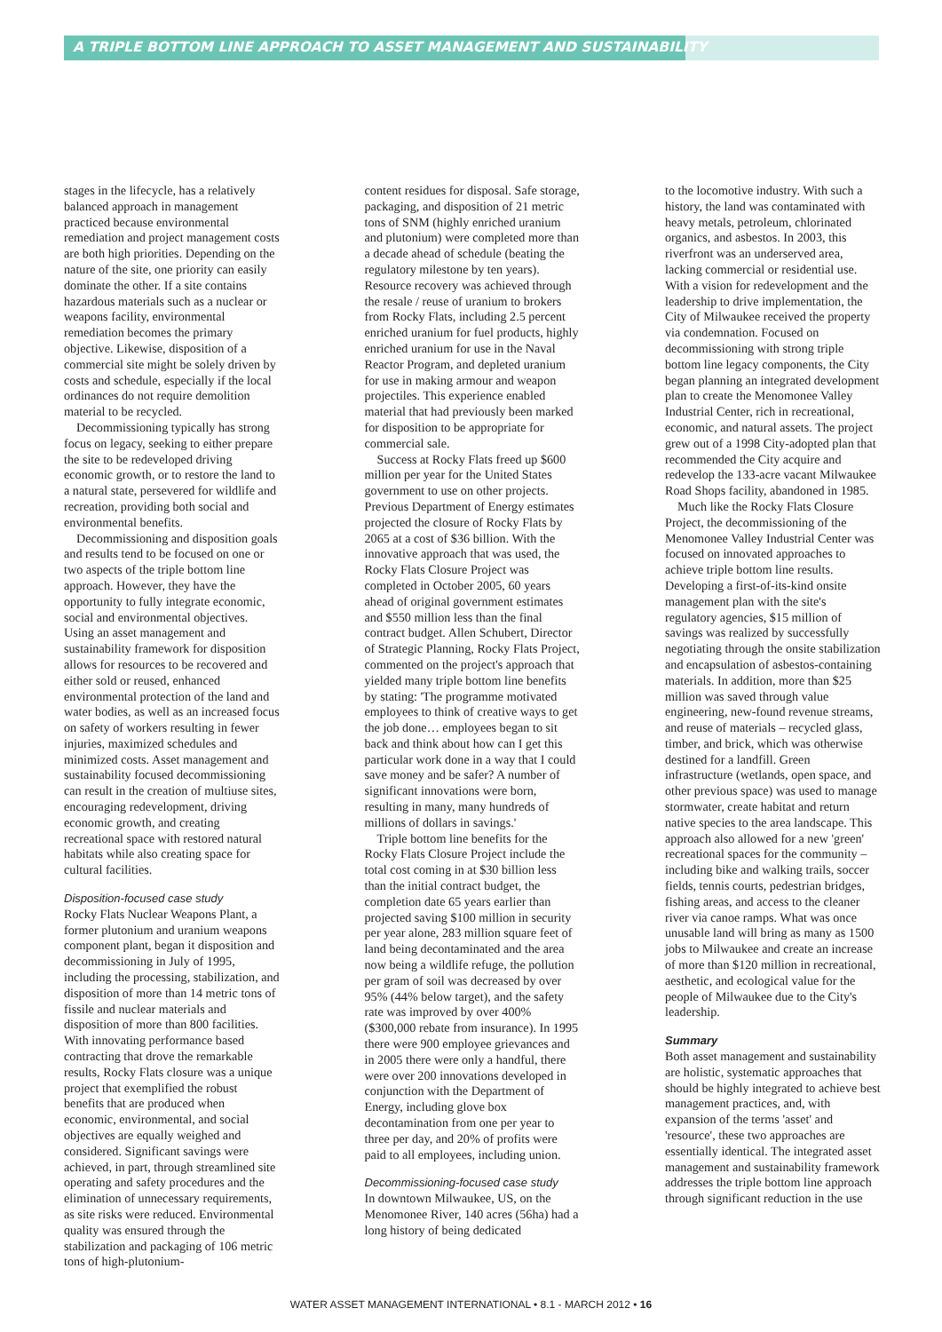A TRIPLE BOTTOM LINE APPROACH TO ASSET MANAGEMENT AND SUSTAINABILITY
stages in the lifecycle, has a relatively balanced approach in management practiced because environmental remediation and project management costs are both high priorities. Depending on the nature of the site, one priority can easily dominate the other. If a site contains hazardous materials such as a nuclear or weapons facility, environmental remediation becomes the primary objective. Likewise, disposition of a commercial site might be solely driven by costs and schedule, especially if the local ordinances do not require demolition material to be recycled.
Decommissioning typically has strong focus on legacy, seeking to either prepare the site to be redeveloped driving economic growth, or to restore the land to a natural state, persevered for wildlife and recreation, providing both social and environmental benefits.
Decommissioning and disposition goals and results tend to be focused on one or two aspects of the triple bottom line approach. However, they have the opportunity to fully integrate economic, social and environmental objectives. Using an asset management and sustainability framework for disposition allows for resources to be recovered and either sold or reused, enhanced environmental protection of the land and water bodies, as well as an increased focus on safety of workers resulting in fewer injuries, maximized schedules and minimized costs. Asset management and sustainability focused decommissioning can result in the creation of multiuse sites, encouraging redevelopment, driving economic growth, and creating recreational space with restored natural habitats while also creating space for cultural facilities.
Disposition-focused case study
Rocky Flats Nuclear Weapons Plant, a former plutonium and uranium weapons component plant, began it disposition and decommissioning in July of 1995, including the processing, stabilization, and disposition of more than 14 metric tons of fissile and nuclear materials and disposition of more than 800 facilities. With innovating performance based contracting that drove the remarkable results, Rocky Flats closure was a unique project that exemplified the robust benefits that are produced when economic, environmental, and social objectives are equally weighed and considered. Significant savings were achieved, in part, through streamlined site operating and safety procedures and the elimination of unnecessary requirements, as site risks were reduced. Environmental quality was ensured through the stabilization and packaging of 106 metric tons of high-plutonium-
content residues for disposal. Safe storage, packaging, and disposition of 21 metric tons of SNM (highly enriched uranium and plutonium) were completed more than a decade ahead of schedule (beating the regulatory milestone by ten years). Resource recovery was achieved through the resale / reuse of uranium to brokers from Rocky Flats, including 2.5 percent enriched uranium for fuel products, highly enriched uranium for use in the Naval Reactor Program, and depleted uranium for use in making armour and weapon projectiles. This experience enabled material that had previously been marked for disposition to be appropriate for commercial sale.
Success at Rocky Flats freed up $600 million per year for the United States government to use on other projects. Previous Department of Energy estimates projected the closure of Rocky Flats by 2065 at a cost of $36 billion. With the innovative approach that was used, the Rocky Flats Closure Project was completed in October 2005, 60 years ahead of original government estimates and $550 million less than the final contract budget. Allen Schubert, Director of Strategic Planning, Rocky Flats Project, commented on the project's approach that yielded many triple bottom line benefits by stating: 'The programme motivated employees to think of creative ways to get the job done… employees began to sit back and think about how can I get this particular work done in a way that I could save money and be safer? A number of significant innovations were born, resulting in many, many hundreds of millions of dollars in savings.'
Triple bottom line benefits for the Rocky Flats Closure Project include the total cost coming in at $30 billion less than the initial contract budget, the completion date 65 years earlier than projected saving $100 million in security per year alone, 283 million square feet of land being decontaminated and the area now being a wildlife refuge, the pollution per gram of soil was decreased by over 95% (44% below target), and the safety rate was improved by over 400% ($300,000 rebate from insurance). In 1995 there were 900 employee grievances and in 2005 there were only a handful, there were over 200 innovations developed in conjunction with the Department of Energy, including glove box decontamination from one per year to three per day, and 20% of profits were paid to all employees, including union.
Decommissioning-focused case study
In downtown Milwaukee, US, on the Menomonee River, 140 acres (56ha) had a long history of being dedicated
to the locomotive industry. With such a history, the land was contaminated with heavy metals, petroleum, chlorinated organics, and asbestos. In 2003, this riverfront was an underserved area, lacking commercial or residential use. With a vision for redevelopment and the leadership to drive implementation, the City of Milwaukee received the property via condemnation. Focused on decommissioning with strong triple bottom line legacy components, the City began planning an integrated development plan to create the Menomonee Valley Industrial Center, rich in recreational, economic, and natural assets. The project grew out of a 1998 City-adopted plan that recommended the City acquire and redevelop the 133-acre vacant Milwaukee Road Shops facility, abandoned in 1985.
Much like the Rocky Flats Closure Project, the decommissioning of the Menomonee Valley Industrial Center was focused on innovated approaches to achieve triple bottom line results. Developing a first-of-its-kind onsite management plan with the site's regulatory agencies, $15 million of savings was realized by successfully negotiating through the onsite stabilization and encapsulation of asbestos-containing materials. In addition, more than $25 million was saved through value engineering, new-found revenue streams, and reuse of materials – recycled glass, timber, and brick, which was otherwise destined for a landfill. Green infrastructure (wetlands, open space, and other previous space) was used to manage stormwater, create habitat and return native species to the area landscape. This approach also allowed for a new 'green' recreational spaces for the community – including bike and walking trails, soccer fields, tennis courts, pedestrian bridges, fishing areas, and access to the cleaner river via canoe ramps. What was once unusable land will bring as many as 1500 jobs to Milwaukee and create an increase of more than $120 million in recreational, aesthetic, and ecological value for the people of Milwaukee due to the City's leadership.
Summary
Both asset management and sustainability are holistic, systematic approaches that should be highly integrated to achieve best management practices, and, with expansion of the terms 'asset' and 'resource', these two approaches are essentially identical. The integrated asset management and sustainability framework addresses the triple bottom line approach through significant reduction in the use
WATER ASSET MANAGEMENT INTERNATIONAL • 8.1 - MARCH 2012 • 16